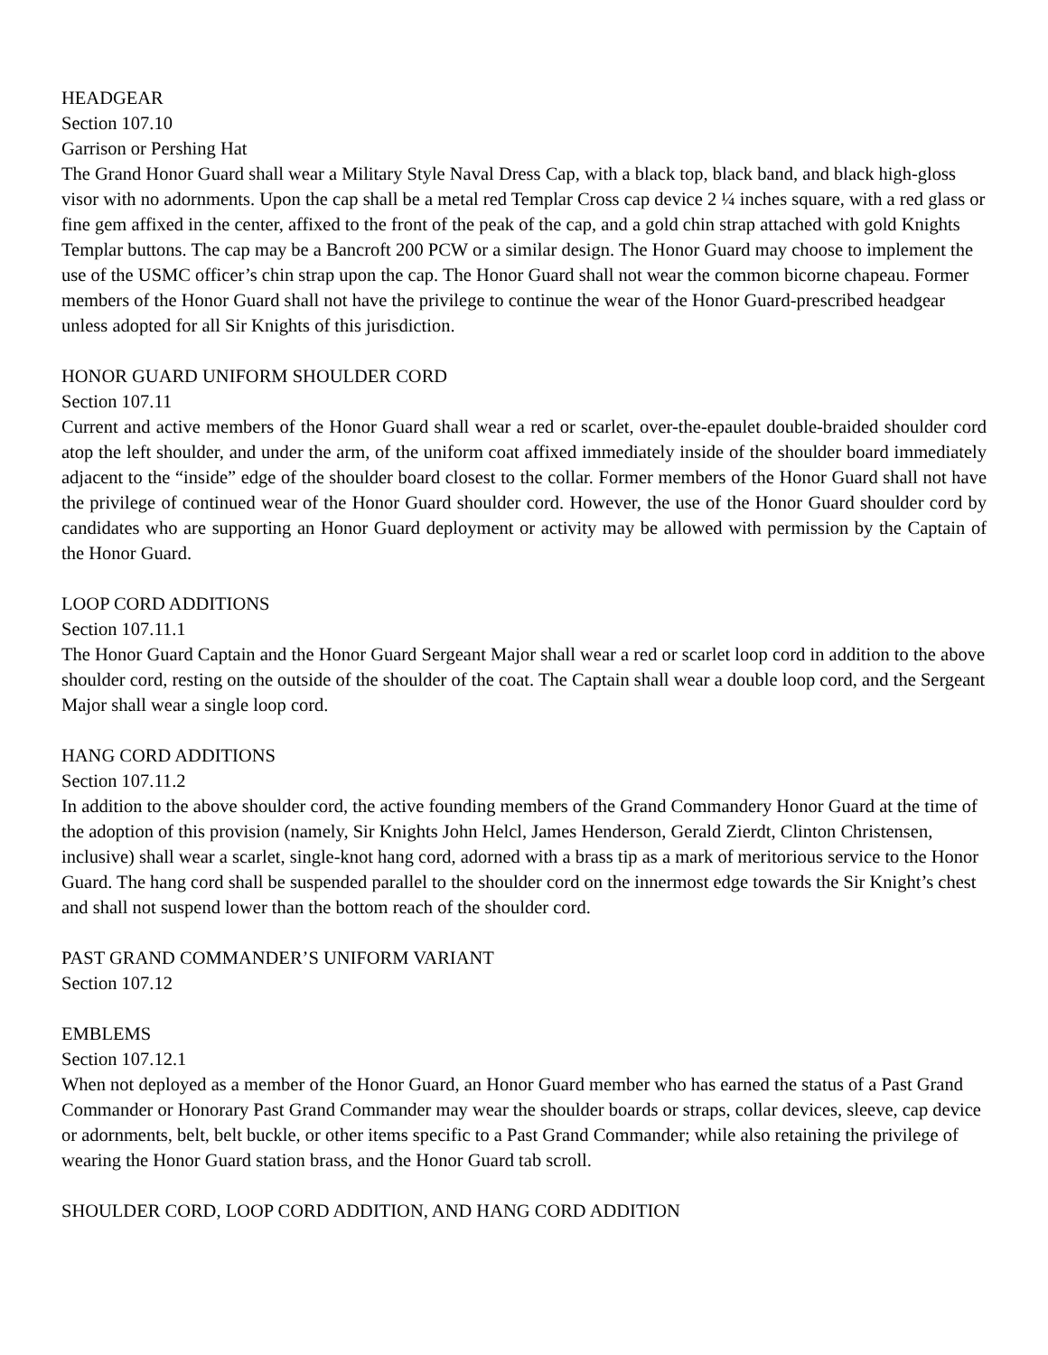HEADGEAR
Section 107.10
Garrison or Pershing Hat
The Grand Honor Guard shall wear a Military Style Naval Dress Cap, with a black top, black band, and black high-gloss visor with no adornments. Upon the cap shall be a metal red Templar Cross cap device 2 ¼ inches square, with a red glass or fine gem affixed in the center, affixed to the front of the peak of the cap, and a gold chin strap attached with gold Knights Templar buttons. The cap may be a Bancroft 200 PCW or a similar design. The Honor Guard may choose to implement the use of the USMC officer’s chin strap upon the cap. The Honor Guard shall not wear the common bicorne chapeau. Former members of the Honor Guard shall not have the privilege to continue the wear of the Honor Guard-prescribed headgear unless adopted for all Sir Knights of this jurisdiction.
HONOR GUARD UNIFORM SHOULDER CORD
Section 107.11
Current and active members of the Honor Guard shall wear a red or scarlet, over-the-epaulet double-braided shoulder cord atop the left shoulder, and under the arm, of the uniform coat affixed immediately inside of the shoulder board immediately adjacent to the “inside” edge of the shoulder board closest to the collar. Former members of the Honor Guard shall not have the privilege of continued wear of the Honor Guard shoulder cord. However, the use of the Honor Guard shoulder cord by candidates who are supporting an Honor Guard deployment or activity may be allowed with permission by the Captain of the Honor Guard.
LOOP CORD ADDITIONS
Section 107.11.1
The Honor Guard Captain and the Honor Guard Sergeant Major shall wear a red or scarlet loop cord in addition to the above shoulder cord, resting on the outside of the shoulder of the coat. The Captain shall wear a double loop cord, and the Sergeant Major shall wear a single loop cord.
HANG CORD ADDITIONS
Section 107.11.2
In addition to the above shoulder cord, the active founding members of the Grand Commandery Honor Guard at the time of the adoption of this provision (namely, Sir Knights John Helcl, James Henderson, Gerald Zierdt, Clinton Christensen, inclusive) shall wear a scarlet, single-knot hang cord, adorned with a brass tip as a mark of meritorious service to the Honor Guard. The hang cord shall be suspended parallel to the shoulder cord on the innermost edge towards the Sir Knight’s chest and shall not suspend lower than the bottom reach of the shoulder cord.
PAST GRAND COMMANDER’S UNIFORM VARIANT
Section 107.12
EMBLEMS
Section 107.12.1
When not deployed as a member of the Honor Guard, an Honor Guard member who has earned the status of a Past Grand Commander or Honorary Past Grand Commander may wear the shoulder boards or straps, collar devices, sleeve, cap device or adornments, belt, belt buckle, or other items specific to a Past Grand Commander; while also retaining the privilege of wearing the Honor Guard station brass, and the Honor Guard tab scroll.
SHOULDER CORD, LOOP CORD ADDITION, AND HANG CORD ADDITION